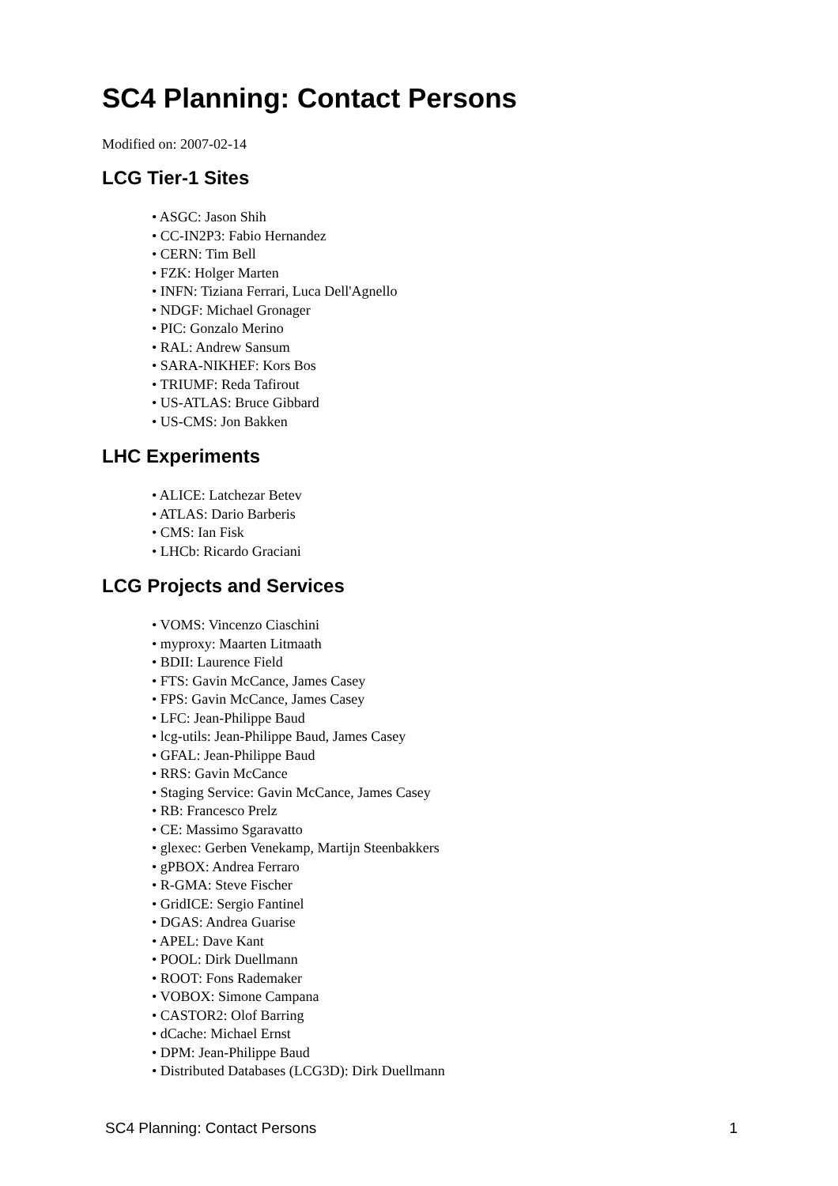SC4 Planning: Contact Persons
Modified on: 2007-02-14
LCG Tier-1 Sites
• ASGC: Jason Shih
• CC-IN2P3: Fabio Hernandez
• CERN: Tim Bell
• FZK: Holger Marten
• INFN: Tiziana Ferrari, Luca Dell'Agnello
• NDGF: Michael Gronager
• PIC: Gonzalo Merino
• RAL: Andrew Sansum
• SARA-NIKHEF: Kors Bos
• TRIUMF: Reda Tafirout
• US-ATLAS: Bruce Gibbard
• US-CMS: Jon Bakken
LHC Experiments
• ALICE: Latchezar Betev
• ATLAS: Dario Barberis
• CMS: Ian Fisk
• LHCb: Ricardo Graciani
LCG Projects and Services
• VOMS: Vincenzo Ciaschini
• myproxy: Maarten Litmaath
• BDII: Laurence Field
• FTS: Gavin McCance, James Casey
• FPS: Gavin McCance, James Casey
• LFC: Jean-Philippe Baud
• lcg-utils: Jean-Philippe Baud, James Casey
• GFAL: Jean-Philippe Baud
• RRS: Gavin McCance
• Staging Service: Gavin McCance, James Casey
• RB: Francesco Prelz
• CE: Massimo Sgaravatto
• glexec: Gerben Venekamp, Martijn Steenbakkers
• gPBOX: Andrea Ferraro
• R-GMA: Steve Fischer
• GridICE: Sergio Fantinel
• DGAS: Andrea Guarise
• APEL: Dave Kant
• POOL: Dirk Duellmann
• ROOT: Fons Rademaker
• VOBOX: Simone Campana
• CASTOR2: Olof Barring
• dCache: Michael Ernst
• DPM: Jean-Philippe Baud
• Distributed Databases (LCG3D): Dirk Duellmann
SC4 Planning: Contact Persons 1